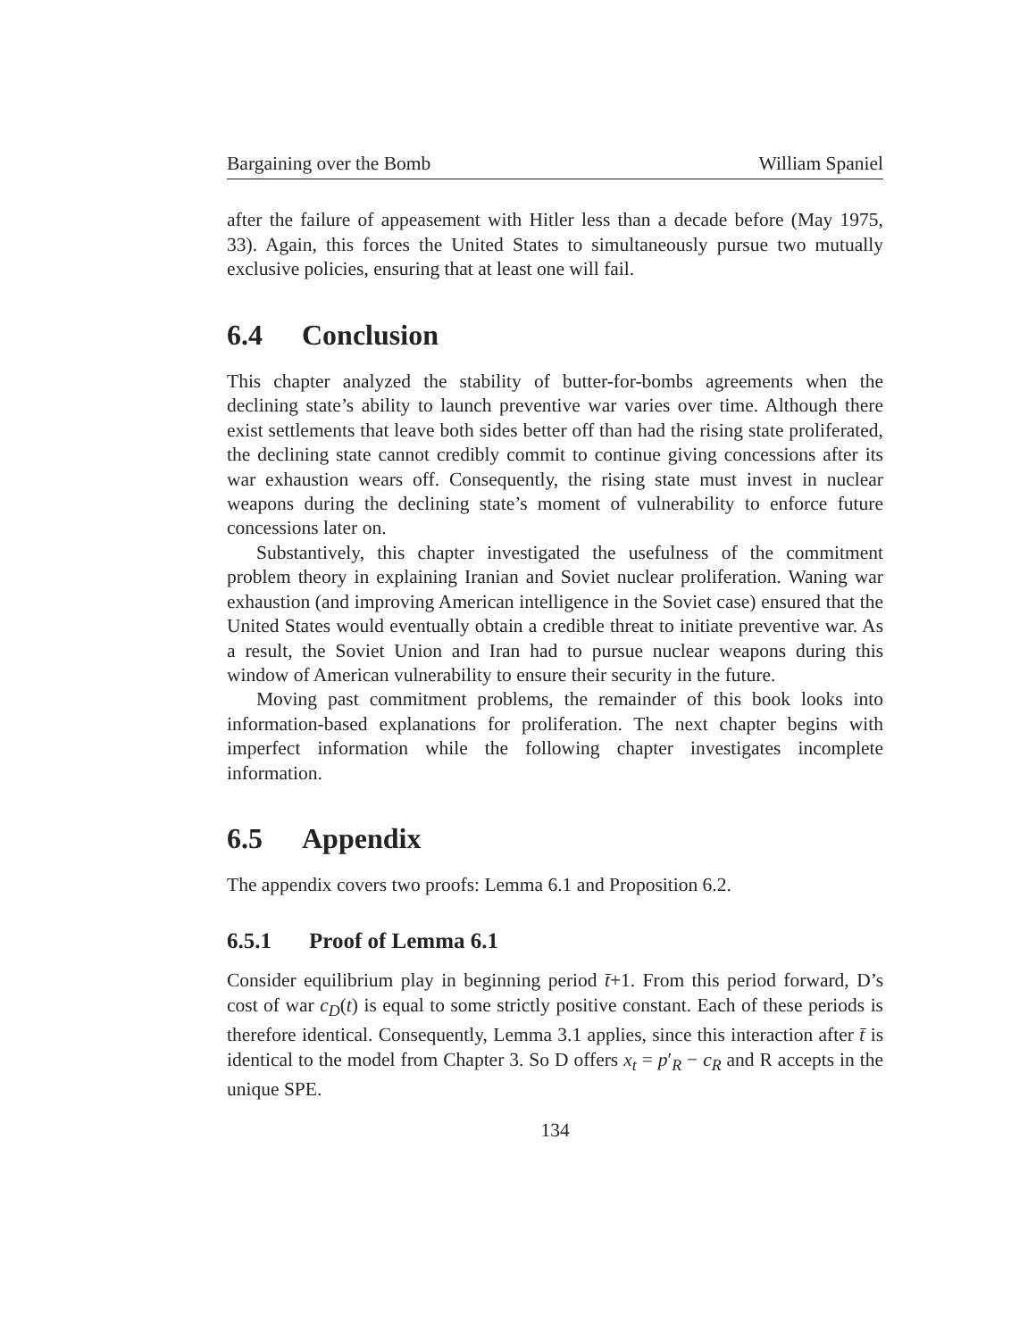Bargaining over the Bomb William Spaniel
after the failure of appeasement with Hitler less than a decade before (May 1975, 33). Again, this forces the United States to simultaneously pursue two mutually exclusive policies, ensuring that at least one will fail.
6.4 Conclusion
This chapter analyzed the stability of butter-for-bombs agreements when the declining state’s ability to launch preventive war varies over time. Although there exist settlements that leave both sides better off than had the rising state proliferated, the declining state cannot credibly commit to continue giving concessions after its war exhaustion wears off. Consequently, the rising state must invest in nuclear weapons during the declining state’s moment of vulnerability to enforce future concessions later on.
Substantively, this chapter investigated the usefulness of the commitment problem theory in explaining Iranian and Soviet nuclear proliferation. Waning war exhaustion (and improving American intelligence in the Soviet case) ensured that the United States would eventually obtain a credible threat to initiate preventive war. As a result, the Soviet Union and Iran had to pursue nuclear weapons during this window of American vulnerability to ensure their security in the future.
Moving past commitment problems, the remainder of this book looks into information-based explanations for proliferation. The next chapter begins with imperfect information while the following chapter investigates incomplete information.
6.5 Appendix
The appendix covers two proofs: Lemma 6.1 and Proposition 6.2.
6.5.1 Proof of Lemma 6.1
Consider equilibrium play in beginning period t̄+1. From this period forward, D’s cost of war c<sub>D</sub>(t) is equal to some strictly positive constant. Each of these periods is therefore identical. Consequently, Lemma 3.1 applies, since this interaction after t̄ is identical to the model from Chapter 3. So D offers x<sub>t</sub> = p′<sub>R</sub> − c<sub>R</sub> and R accepts in the unique SPE.
134